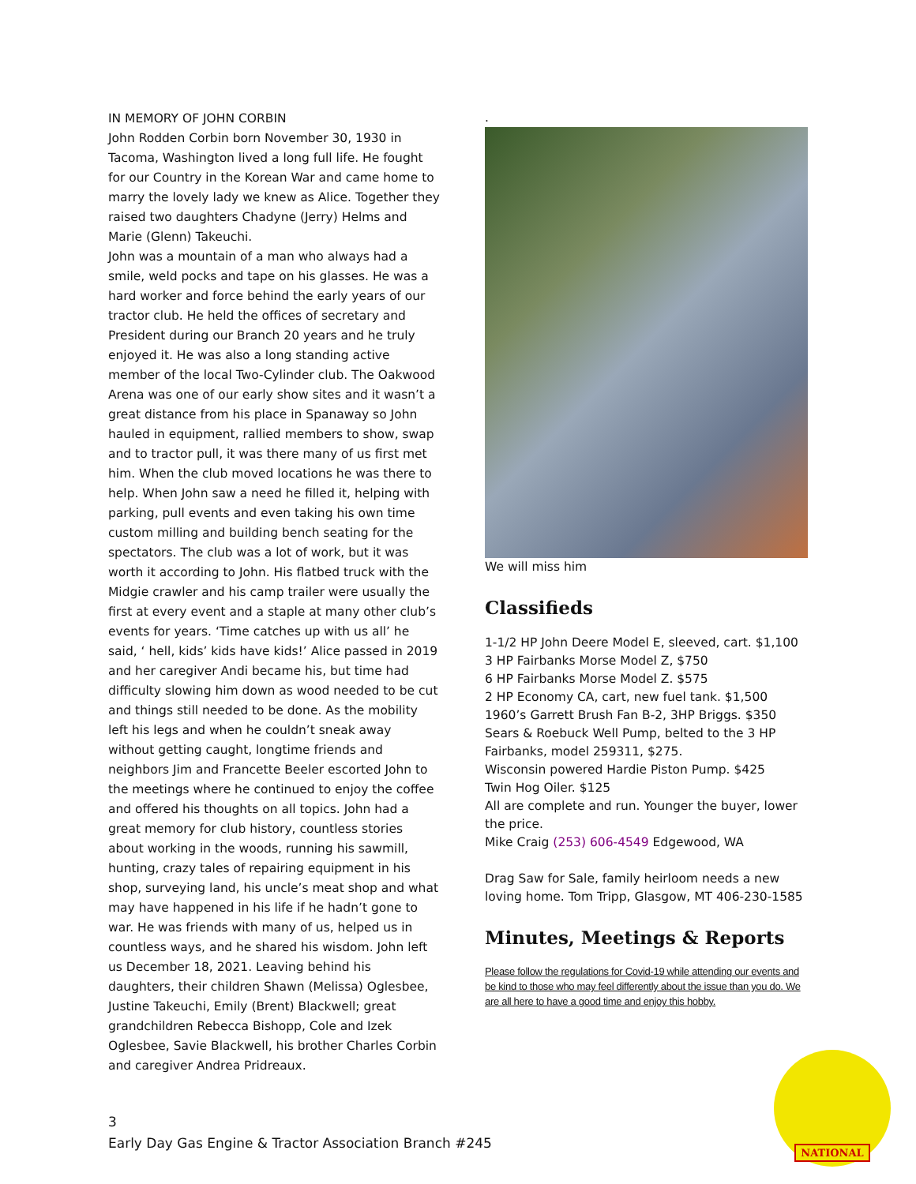IN MEMORY OF JOHN CORBIN
John Rodden Corbin born November 30, 1930 in Tacoma, Washington lived a long full life. He fought for our Country in the Korean War and came home to marry the lovely lady we knew as Alice. Together they raised two daughters Chadyne (Jerry) Helms and Marie (Glenn) Takeuchi.
John was a mountain of a man who always had a smile, weld pocks and tape on his glasses. He was a hard worker and force behind the early years of our tractor club. He held the offices of secretary and President during our Branch 20 years and he truly enjoyed it. He was also a long standing active member of the local Two-Cylinder club. The Oakwood Arena was one of our early show sites and it wasn’t a great distance from his place in Spanaway so John hauled in equipment, rallied members to show, swap and to tractor pull, it was there many of us first met him. When the club moved locations he was there to help. When John saw a need he filled it, helping with parking, pull events and even taking his own time custom milling and building bench seating for the spectators. The club was a lot of work, but it was worth it according to John. His flatbed truck with the Midgie crawler and his camp trailer were usually the first at every event and a staple at many other club’s events for years. ‘Time catches up with us all’ he said, ‘ hell, kids’ kids have kids!’ Alice passed in 2019 and her caregiver Andi became his, but time had difficulty slowing him down as wood needed to be cut and things still needed to be done. As the mobility left his legs and when he couldn’t sneak away without getting caught, longtime friends and neighbors Jim and Francette Beeler escorted John to the meetings where he continued to enjoy the coffee and offered his thoughts on all topics. John had a great memory for club history, countless stories about working in the woods, running his sawmill, hunting, crazy tales of repairing equipment in his shop, surveying land, his uncle’s meat shop and what may have happened in his life if he hadn’t gone to war. He was friends with many of us, helped us in countless ways, and he shared his wisdom. John left us December 18, 2021. Leaving behind his daughters, their children Shawn (Melissa) Oglesbee, Justine Takeuchi, Emily (Brent) Blackwell; great grandchildren Rebecca Bishopp, Cole and Izek Oglesbee, Savie Blackwell, his brother Charles Corbin and caregiver Andrea Pridreaux.
.
We will miss him
Classifieds
1-1/2 HP John Deere Model E, sleeved, cart. $1,100
3 HP Fairbanks Morse Model Z, $750
6 HP Fairbanks Morse Model Z. $575
2 HP Economy CA, cart, new fuel tank. $1,500
1960’s Garrett Brush Fan B-2, 3HP Briggs. $350
Sears & Roebuck Well Pump, belted to the 3 HP Fairbanks, model 259311, $275.
Wisconsin powered Hardie Piston Pump. $425
Twin Hog Oiler. $125
All are complete and run. Younger the buyer, lower the price.
Mike Craig (253) 606-4549 Edgewood, WA
Drag Saw for Sale, family heirloom needs a new loving home. Tom Tripp, Glasgow, MT 406-230-1585
Minutes, Meetings & Reports
Please follow the regulations for Covid-19 while attending our events and be kind to those who may feel differently about the issue than you do. We are all here to have a good time and enjoy this hobby.
3
Early Day Gas Engine & Tractor Association Branch #245
NATIONAL